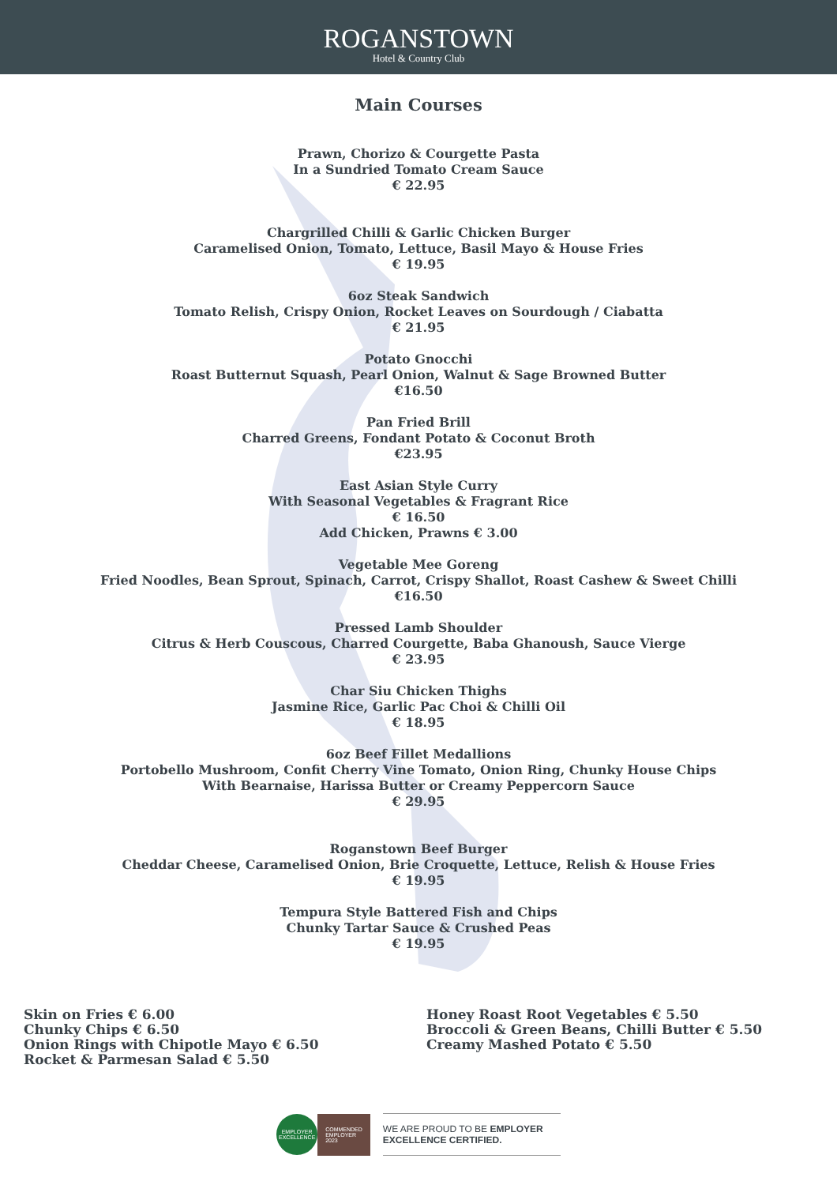ROGANSTOWN
Hotel & Country Club
Main Courses
Prawn, Chorizo & Courgette Pasta
In a Sundried Tomato Cream Sauce
€ 22.95
Chargrilled Chilli & Garlic Chicken Burger
Caramelised Onion, Tomato, Lettuce, Basil Mayo & House Fries
€ 19.95
6oz Steak Sandwich
Tomato Relish, Crispy Onion, Rocket Leaves on Sourdough / Ciabatta
€ 21.95
Potato Gnocchi
Roast Butternut Squash, Pearl Onion, Walnut & Sage Browned Butter
€16.50
Pan Fried Brill
Charred Greens, Fondant Potato & Coconut Broth
€23.95
East Asian Style Curry
With Seasonal Vegetables & Fragrant Rice
€ 16.50
Add Chicken, Prawns € 3.00
Vegetable Mee Goreng
Fried Noodles, Bean Sprout, Spinach, Carrot, Crispy Shallot, Roast Cashew & Sweet Chilli
€16.50
Pressed Lamb Shoulder
Citrus & Herb Couscous, Charred Courgette, Baba Ghanoush, Sauce Vierge
€ 23.95
Char Siu Chicken Thighs
Jasmine Rice, Garlic Pac Choi & Chilli Oil
€ 18.95
6oz Beef Fillet Medallions
Portobello Mushroom, Confit Cherry Vine Tomato, Onion Ring, Chunky House Chips
With Bearnaise, Harissa Butter or Creamy Peppercorn Sauce
€ 29.95
Roganstown Beef Burger
Cheddar Cheese, Caramelised Onion, Brie Croquette, Lettuce, Relish & House Fries
€ 19.95
Tempura Style Battered Fish and Chips
Chunky Tartar Sauce & Crushed Peas
€ 19.95
Skin on Fries € 6.00
Chunky Chips € 6.50
Onion Rings with Chipotle Mayo € 6.50
Rocket & Parmesan Salad € 5.50
Honey Roast Root Vegetables € 5.50
Broccoli & Green Beans, Chilli Butter € 5.50
Creamy Mashed Potato € 5.50
EMPLOYER
EXCELLENCE
COMMENDED
EMPLOYER
2023
WE ARE PROUD TO BE EMPLOYER
EXCELLENCE CERTIFIED.